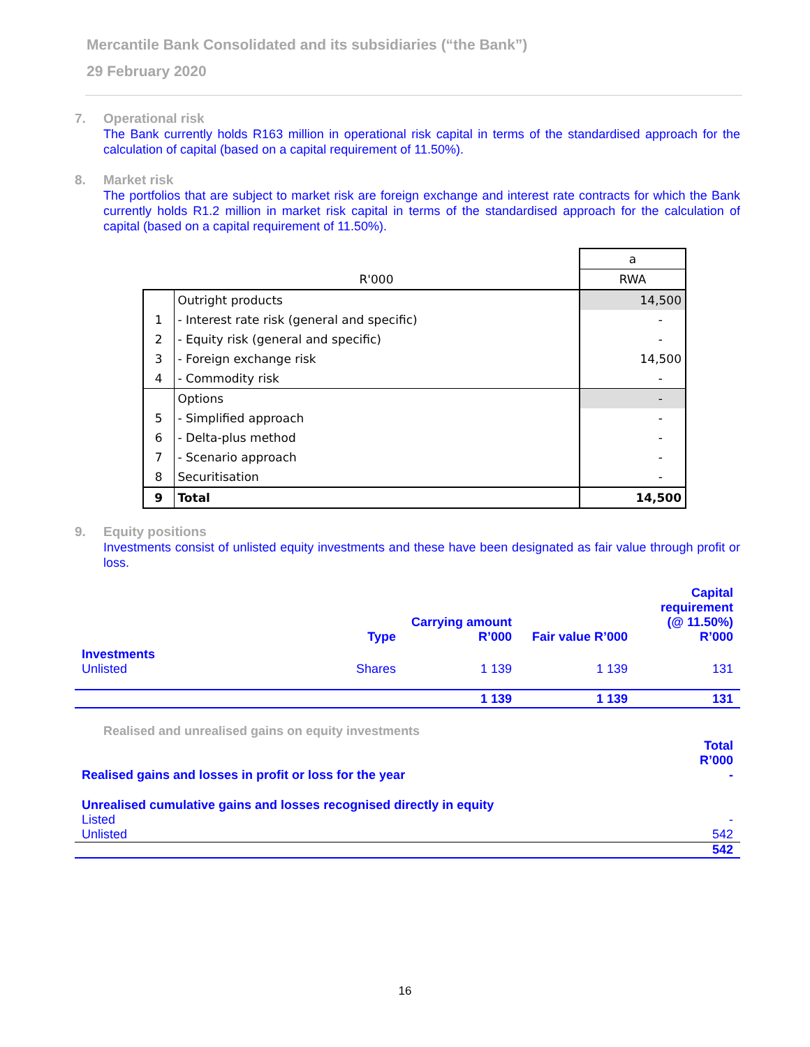Mercantile Bank Consolidated and its subsidiaries (“the Bank”)
29 February 2020
7. Operational risk
The Bank currently holds R163 million in operational risk capital in terms of the standardised approach for the calculation of capital (based on a capital requirement of 11.50%).
8. Market risk
The portfolios that are subject to market risk are foreign exchange and interest rate contracts for which the Bank currently holds R1.2 million in market risk capital in terms of the standardised approach for the calculation of capital (based on a capital requirement of 11.50%).
| | | a |
| | R'000 | RWA |
| | Outright products | 14,500 |
| 1 | - Interest rate risk (general and specific) | - |
| 2 | - Equity risk (general and specific) | - |
| 3 | - Foreign exchange risk | 14,500 |
| 4 | - Commodity risk | - |
| | Options | - |
| 5 | - Simplified approach | - |
| 6 | - Delta-plus method | - |
| 7 | - Scenario approach | - |
| 8 | Securitisation | - |
| 9 | Total | 14,500 |
9. Equity positions
Investments consist of unlisted equity investments and these have been designated as fair value through profit or loss.
| | Type | Carrying amount R’000 | Fair value R’000 | Capital requirement (@ 11.50%) R’000 |
| Investments | | | | |
| Unlisted | Shares | 1 139 | 1 139 | 131 |
| | | 1 139 | 1 139 | 131 |
Realised and unrealised gains on equity investments
| | Total R’000 |
| Realised gains and losses in profit or loss for the year | - |
| Unrealised cumulative gains and losses recognised directly in equity | |
| Listed | - |
| Unlisted | 542 |
| | 542 |
16